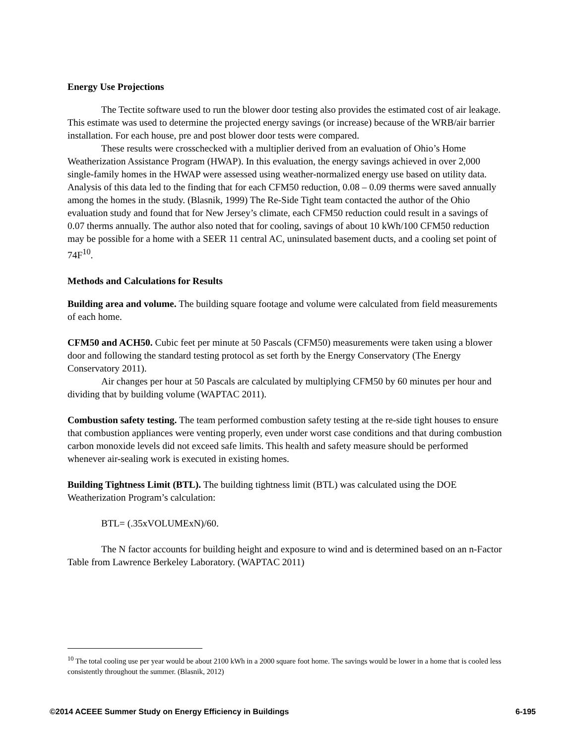Energy Use Projections
The Tectite software used to run the blower door testing also provides the estimated cost of air leakage. This estimate was used to determine the projected energy savings (or increase) because of the WRB/air barrier installation. For each house, pre and post blower door tests were compared.
These results were crosschecked with a multiplier derived from an evaluation of Ohio’s Home Weatherization Assistance Program (HWAP). In this evaluation, the energy savings achieved in over 2,000 single-family homes in the HWAP were assessed using weather-normalized energy use based on utility data. Analysis of this data led to the finding that for each CFM50 reduction, 0.08 – 0.09 therms were saved annually among the homes in the study. (Blasnik, 1999) The Re-Side Tight team contacted the author of the Ohio evaluation study and found that for New Jersey’s climate, each CFM50 reduction could result in a savings of 0.07 therms annually. The author also noted that for cooling, savings of about 10 kWh/100 CFM50 reduction may be possible for a home with a SEER 11 central AC, uninsulated basement ducts, and a cooling set point of 74F<sup>10</sup>.
Methods and Calculations for Results
Building area and volume. The building square footage and volume were calculated from field measurements of each home.
CFM50 and ACH50. Cubic feet per minute at 50 Pascals (CFM50) measurements were taken using a blower door and following the standard testing protocol as set forth by the Energy Conservatory (The Energy Conservatory 2011).
Air changes per hour at 50 Pascals are calculated by multiplying CFM50 by 60 minutes per hour and dividing that by building volume (WAPTAC 2011).
Combustion safety testing. The team performed combustion safety testing at the re-side tight houses to ensure that combustion appliances were venting properly, even under worst case conditions and that during combustion carbon monoxide levels did not exceed safe limits. This health and safety measure should be performed whenever air-sealing work is executed in existing homes.
Building Tightness Limit (BTL). The building tightness limit (BTL) was calculated using the DOE Weatherization Program’s calculation:
BTL= (.35xVOLUMExN)/60.
The N factor accounts for building height and exposure to wind and is determined based on an n-Factor Table from Lawrence Berkeley Laboratory. (WAPTAC 2011)
<sup>10</sup> The total cooling use per year would be about 2100 kWh in a 2000 square foot home. The savings would be lower in a home that is cooled less consistently throughout the summer. (Blasnik, 2012)
©2014 ACEEE Summer Study on Energy Efficiency in Buildings 6-195